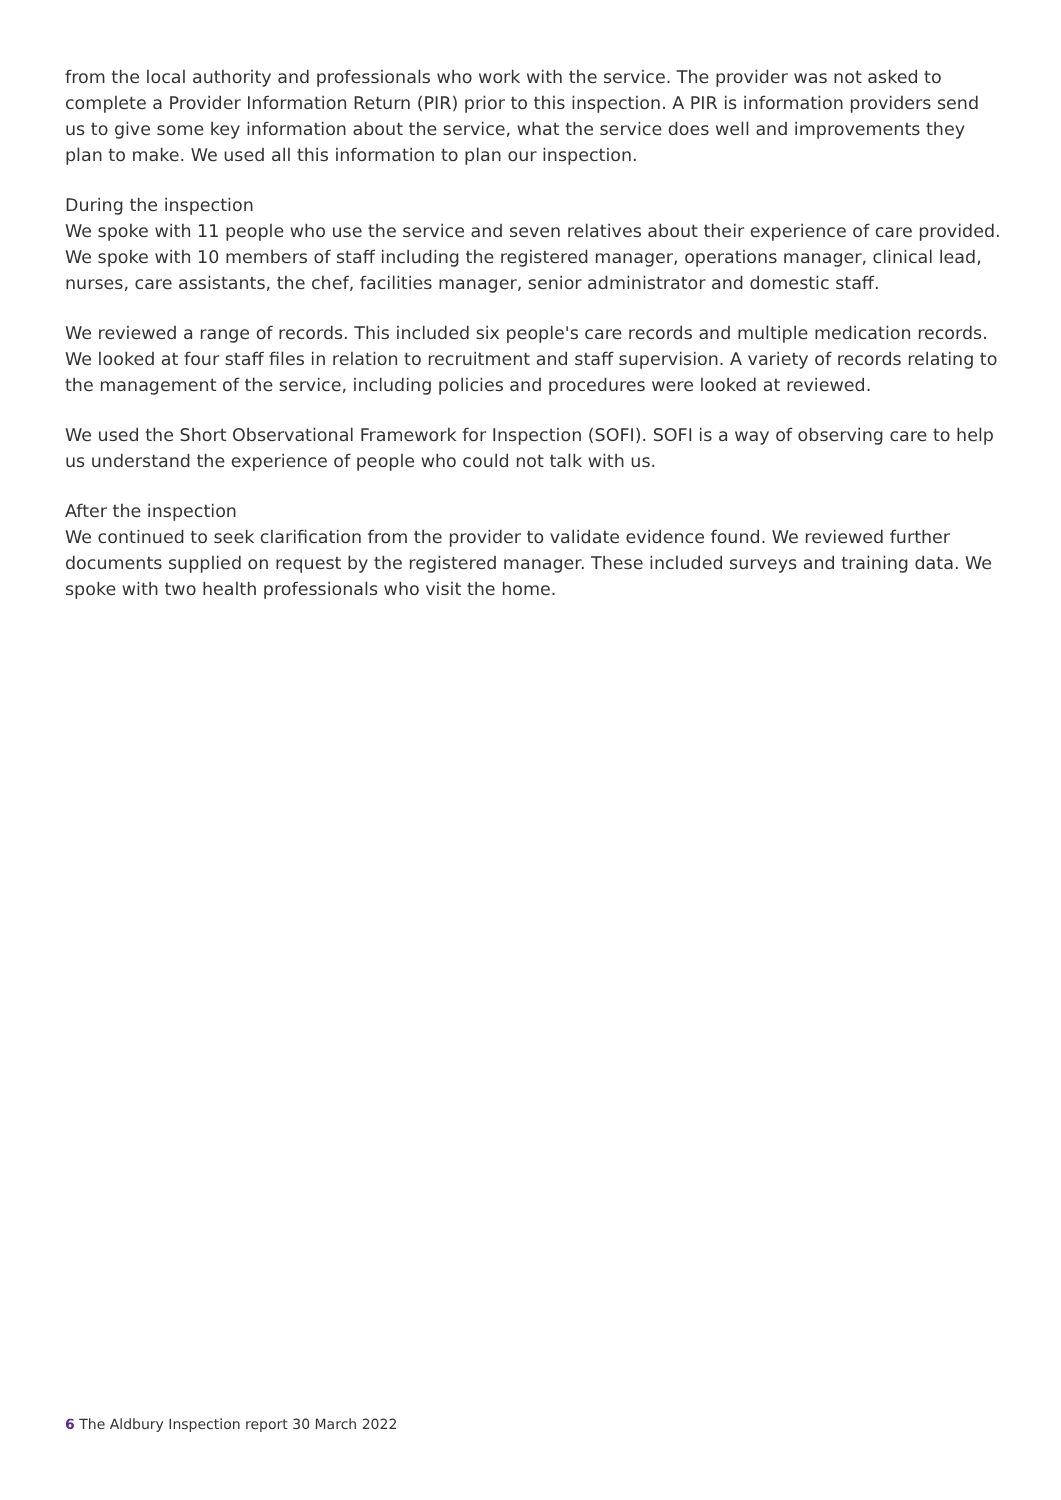from the local authority and professionals who work with the service. The provider was not asked to complete a Provider Information Return (PIR) prior to this inspection. A PIR is information providers send us to give some key information about the service, what the service does well and improvements they plan to make. We used all this information to plan our inspection.
During the inspection
We spoke with 11 people who use the service and seven relatives about their experience of care provided. We spoke with 10 members of staff including the registered manager, operations manager, clinical lead, nurses, care assistants, the chef, facilities manager, senior administrator and domestic staff.
We reviewed a range of records. This included six people's care records and multiple medication records. We looked at four staff files in relation to recruitment and staff supervision. A variety of records relating to the management of the service, including policies and procedures were looked at reviewed.
We used the Short Observational Framework for Inspection (SOFI). SOFI is a way of observing care to help us understand the experience of people who could not talk with us.
After the inspection
We continued to seek clarification from the provider to validate evidence found. We reviewed further documents supplied on request by the registered manager. These included surveys and training data. We spoke with two health professionals who visit the home.
6 The Aldbury Inspection report 30 March 2022